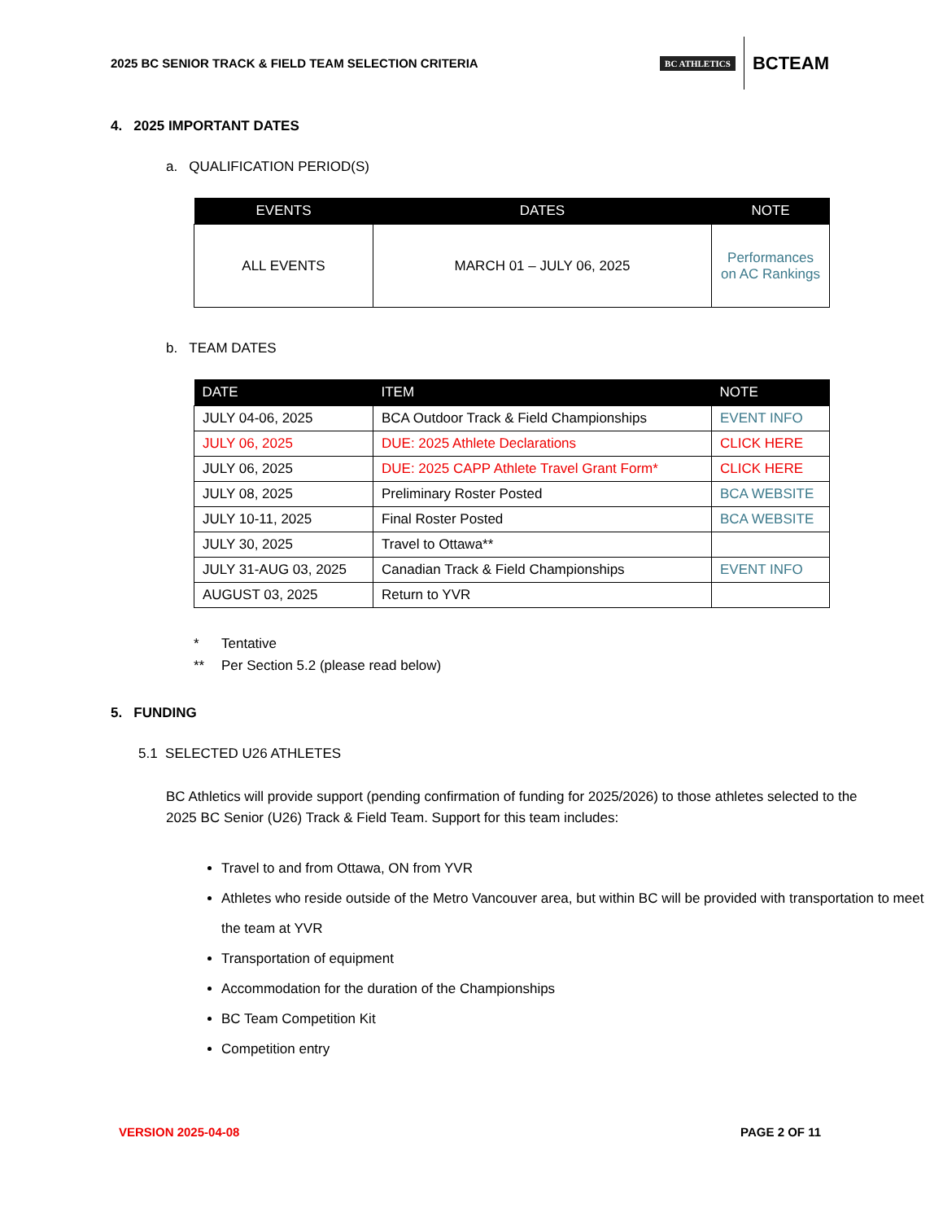2025 BC SENIOR TRACK & FIELD TEAM SELECTION CRITERIA
BC ATHLETICS BCTEAM
4. 2025 IMPORTANT DATES
a. QUALIFICATION PERIOD(S)
| EVENTS | DATES | NOTE |
| --- | --- | --- |
| ALL EVENTS | MARCH 01 – JULY 06, 2025 | Performances on AC Rankings |
b. TEAM DATES
| DATE | ITEM | NOTE |
| --- | --- | --- |
| JULY 04-06, 2025 | BCA Outdoor Track & Field Championships | EVENT INFO |
| JULY 06, 2025 | DUE: 2025 Athlete Declarations | CLICK HERE |
| JULY 06, 2025 | DUE: 2025 CAPP Athlete Travel Grant Form* | CLICK HERE |
| JULY 08, 2025 | Preliminary Roster Posted | BCA WEBSITE |
| JULY 10-11, 2025 | Final Roster Posted | BCA WEBSITE |
| JULY 30, 2025 | Travel to Ottawa** | |
| JULY 31-AUG 03, 2025 | Canadian Track & Field Championships | EVENT INFO |
| AUGUST 03, 2025 | Return to YVR | |
* Tentative
** Per Section 5.2 (please read below)
5. FUNDING
5.1 SELECTED U26 ATHLETES
BC Athletics will provide support (pending confirmation of funding for 2025/2026) to those athletes selected to the 2025 BC Senior (U26) Track & Field Team. Support for this team includes:
Travel to and from Ottawa, ON from YVR
Athletes who reside outside of the Metro Vancouver area, but within BC will be provided with transportation to meet the team at YVR
Transportation of equipment
Accommodation for the duration of the Championships
BC Team Competition Kit
Competition entry
VERSION 2025-04-08 PAGE 2 OF 11